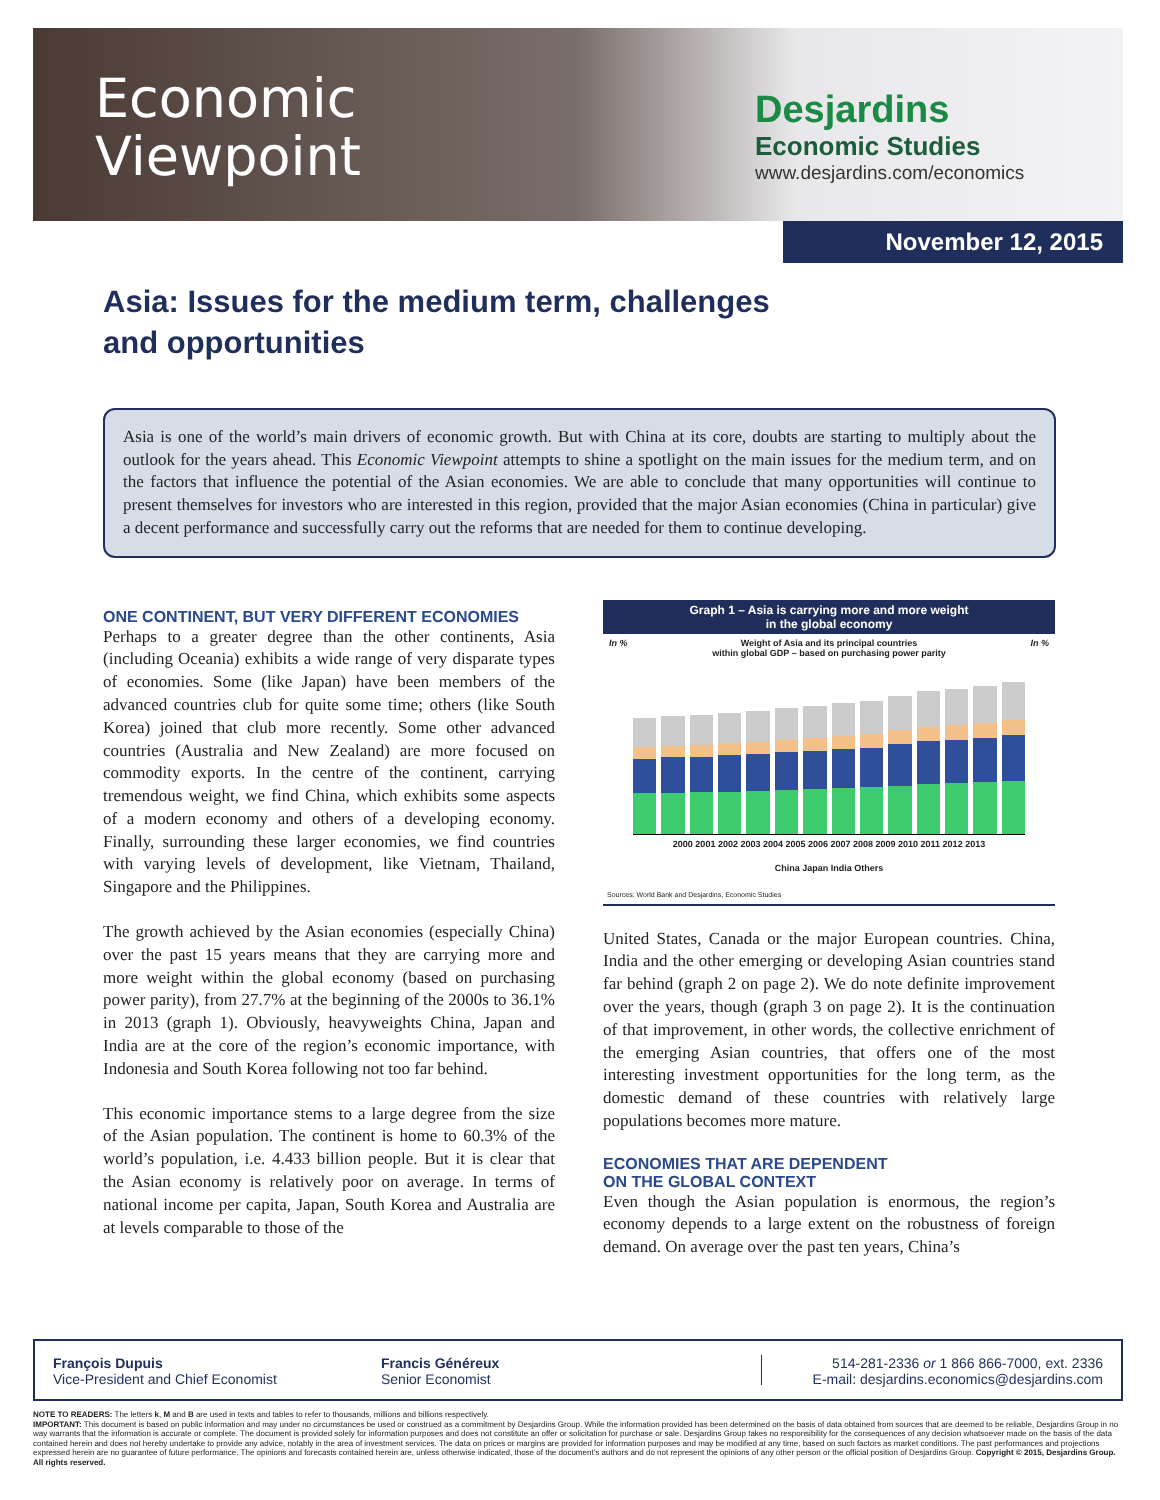Economic
Viewpoint
Desjardins
Economic Studies
www.desjardins.com/economics
November 12, 2015
Asia: Issues for the medium term, challenges
and opportunities
Asia is one of the world’s main drivers of economic growth. But with China at its core, doubts are starting to multiply about the outlook for the years ahead. This Economic Viewpoint attempts to shine a spotlight on the main issues for the medium term, and on the factors that influence the potential of the Asian economies. We are able to conclude that many opportunities will continue to present themselves for investors who are interested in this region, provided that the major Asian economies (China in particular) give a decent performance and successfully carry out the reforms that are needed for them to continue developing.
ONE CONTINENT, BUT VERY DIFFERENT ECONOMIES
Perhaps to a greater degree than the other continents, Asia (including Oceania) exhibits a wide range of very disparate types of economies. Some (like Japan) have been members of the advanced countries club for quite some time; others (like South Korea) joined that club more recently. Some other advanced countries (Australia and New Zealand) are more focused on commodity exports. In the centre of the continent, carrying tremendous weight, we find China, which exhibits some aspects of a modern economy and others of a developing economy. Finally, surrounding these larger economies, we find countries with varying levels of development, like Vietnam, Thailand, Singapore and the Philippines.
The growth achieved by the Asian economies (especially China) over the past 15 years means that they are carrying more and more weight within the global economy (based on purchasing power parity), from 27.7% at the beginning of the 2000s to 36.1% in 2013 (graph 1). Obviously, heavyweights China, Japan and India are at the core of the region’s economic importance, with Indonesia and South Korea following not too far behind.
This economic importance stems to a large degree from the size of the Asian population. The continent is home to 60.3% of the world’s population, i.e. 4.433 billion people. But it is clear that the Asian economy is relatively poor on average. In terms of national income per capita, Japan, South Korea and Australia are at levels comparable to those of the
Graph 1 – Asia is carrying more and more weight
in the global economy
In % Weight of Asia and its principal countries
within global GDP – based on purchasing power parity In %
2000 2001 2002 2003 2004 2005 2006 2007 2008 2009 2010 2011 2012 2013
China Japan India Others
Sources: World Bank and Desjardins, Economic Studies
United States, Canada or the major European countries. China, India and the other emerging or developing Asian countries stand far behind (graph 2 on page 2). We do note definite improvement over the years, though (graph 3 on page 2). It is the continuation of that improvement, in other words, the collective enrichment of the emerging Asian countries, that offers one of the most interesting investment opportunities for the long term, as the domestic demand of these countries with relatively large populations becomes more mature.
ECONOMIES THAT ARE DEPENDENT
ON THE GLOBAL CONTEXT
Even though the Asian population is enormous, the region’s economy depends to a large extent on the robustness of foreign demand. On average over the past ten years, China’s
François Dupuis
Vice-President and Chief Economist
Francis Généreux
Senior Economist
514-281-2336 or 1 866 866-7000, ext. 2336
E-mail: desjardins.economics@desjardins.com
NOTE TO READERS: The letters k, M and B are used in texts and tables to refer to thousands, millions and billions respectively.
IMPORTANT: This document is based on public information and may under no circumstances be used or construed as a commitment by Desjardins Group. While the information provided has been determined on the basis of data obtained from sources that are deemed to be reliable, Desjardins Group in no way warrants that the information is accurate or complete. The document is provided solely for information purposes and does not constitute an offer or solicitation for purchase or sale. Desjardins Group takes no responsibility for the consequences of any decision whatsoever made on the basis of the data contained herein and does not hereby undertake to provide any advice, notably in the area of investment services. The data on prices or margins are provided for information purposes and may be modified at any time, based on such factors as market conditions. The past performances and projections expressed herein are no guarantee of future performance. The opinions and forecasts contained herein are, unless otherwise indicated, those of the document’s authors and do not represent the opinions of any other person or the official position of Desjardins Group. Copyright © 2015, Desjardins Group. All rights reserved.